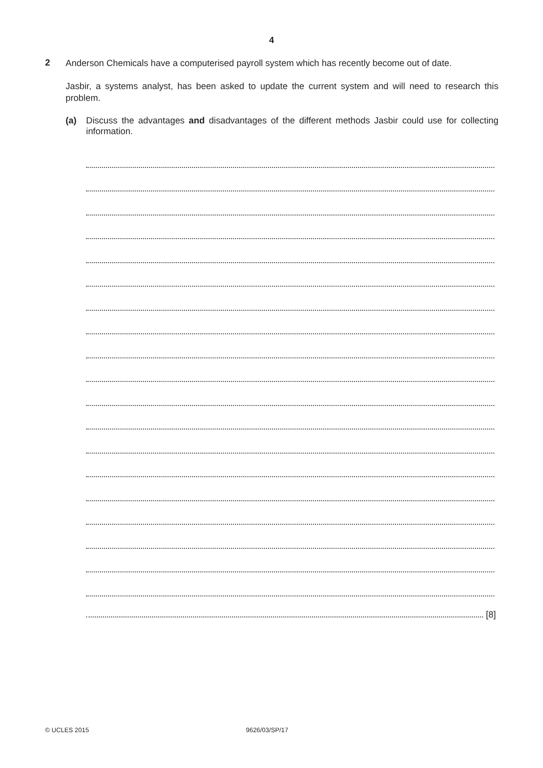4
2
Anderson Chemicals have a computerised payroll system which has recently become out of date.
Jasbir, a systems analyst, has been asked to update the current system and will need to research this problem.
(a) Discuss the advantages and disadvantages of the different methods Jasbir could use for collecting information.
[8]
© UCLES 2015 9626/03/SP/17